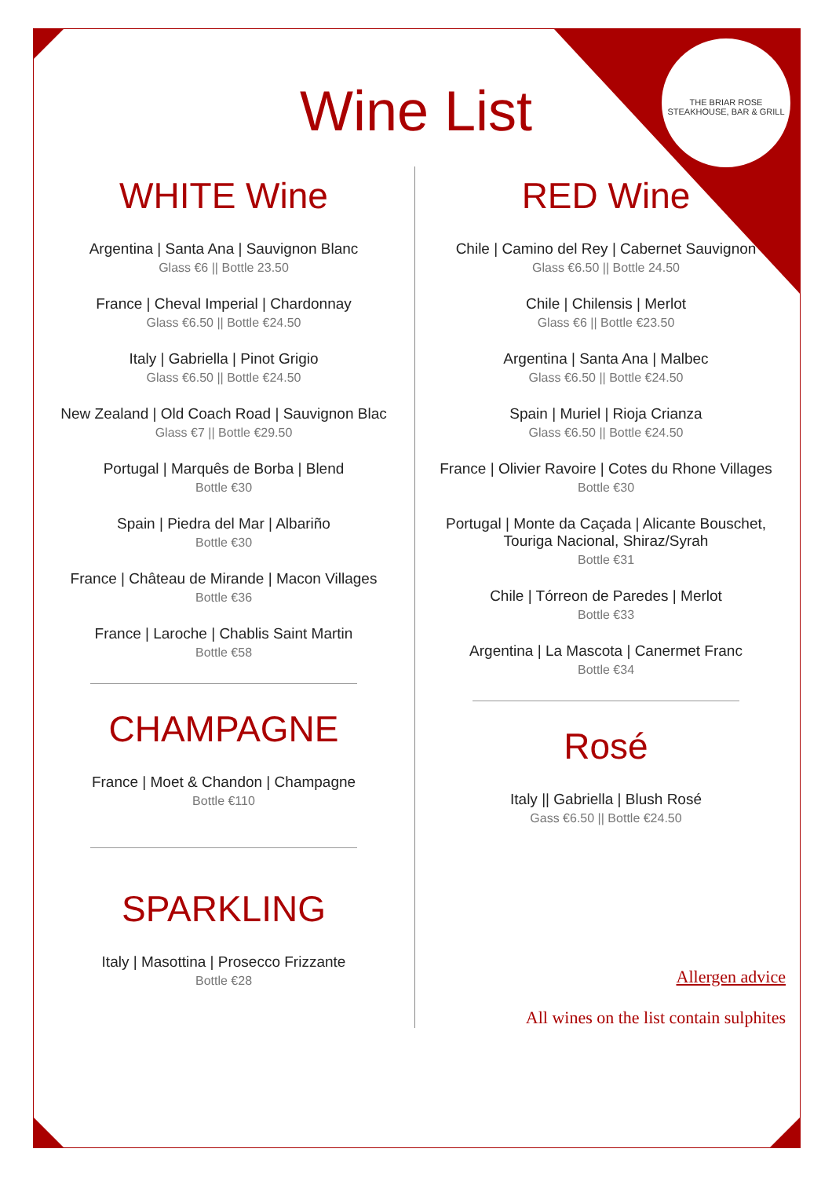THE BRIAR ROSE
STEAKHOUSE, BAR & GRILL
Wine List
WHITE Wine
Argentina | Santa Ana | Sauvignon Blanc
Glass €6 || Bottle 23.50
France | Cheval Imperial | Chardonnay
Glass €6.50 || Bottle €24.50
Italy | Gabriella | Pinot Grigio
Glass €6.50 || Bottle €24.50
New Zealand | Old Coach Road | Sauvignon Blac
Glass €7 || Bottle €29.50
Portugal | Marquês de Borba | Blend
Bottle €30
Spain | Piedra del Mar | Albariño
Bottle €30
France | Château de Mirande | Macon Villages
Bottle €36
France | Laroche | Chablis Saint Martin
Bottle €58
CHAMPAGNE
France | Moet & Chandon | Champagne
Bottle €110
SPARKLING
Italy | Masottina | Prosecco Frizzante
Bottle €28
RED Wine
Chile | Camino del Rey | Cabernet Sauvignon
Glass €6.50 || Bottle 24.50
Chile | Chilensis | Merlot
Glass €6 || Bottle €23.50
Argentina | Santa Ana | Malbec
Glass €6.50 || Bottle €24.50
Spain | Muriel | Rioja Crianza
Glass €6.50 || Bottle €24.50
France | Olivier Ravoire | Cotes du Rhone Villages
Bottle €30
Portugal | Monte da Caçada | Alicante Bouschet,
Touriga Nacional, Shiraz/Syrah
Bottle €31
Chile | Tórreon de Paredes | Merlot
Bottle €33
Argentina | La Mascota | Canermet Franc
Bottle €34
Rosé
Italy || Gabriella | Blush Rosé
Gass €6.50 || Bottle €24.50
Allergen advice
All wines on the list contain sulphites